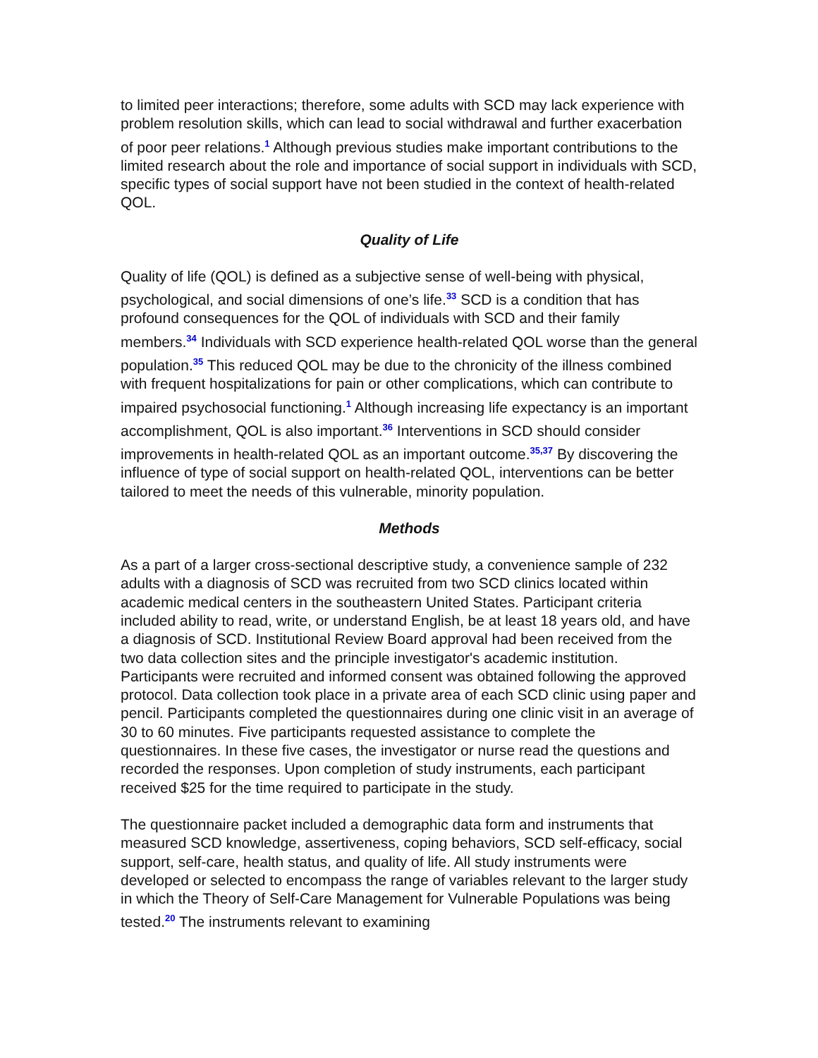to limited peer interactions; therefore, some adults with SCD may lack experience with problem resolution skills, which can lead to social withdrawal and further exacerbation of poor peer relations.<sup>1</sup> Although previous studies make important contributions to the limited research about the role and importance of social support in individuals with SCD, specific types of social support have not been studied in the context of health-related QOL.
Quality of Life
Quality of life (QOL) is defined as a subjective sense of well-being with physical, psychological, and social dimensions of one’s life.<sup>33</sup> SCD is a condition that has profound consequences for the QOL of individuals with SCD and their family members.<sup>34</sup> Individuals with SCD experience health-related QOL worse than the general population.<sup>35</sup> This reduced QOL may be due to the chronicity of the illness combined with frequent hospitalizations for pain or other complications, which can contribute to impaired psychosocial functioning.<sup>1</sup> Although increasing life expectancy is an important accomplishment, QOL is also important.<sup>36</sup> Interventions in SCD should consider improvements in health-related QOL as an important outcome.<sup>35,37</sup> By discovering the influence of type of social support on health-related QOL, interventions can be better tailored to meet the needs of this vulnerable, minority population.
Methods
As a part of a larger cross-sectional descriptive study, a convenience sample of 232 adults with a diagnosis of SCD was recruited from two SCD clinics located within academic medical centers in the southeastern United States. Participant criteria included ability to read, write, or understand English, be at least 18 years old, and have a diagnosis of SCD. Institutional Review Board approval had been received from the two data collection sites and the principle investigator's academic institution. Participants were recruited and informed consent was obtained following the approved protocol. Data collection took place in a private area of each SCD clinic using paper and pencil. Participants completed the questionnaires during one clinic visit in an average of 30 to 60 minutes. Five participants requested assistance to complete the questionnaires. In these five cases, the investigator or nurse read the questions and recorded the responses. Upon completion of study instruments, each participant received $25 for the time required to participate in the study.
The questionnaire packet included a demographic data form and instruments that measured SCD knowledge, assertiveness, coping behaviors, SCD self-efficacy, social support, self-care, health status, and quality of life. All study instruments were developed or selected to encompass the range of variables relevant to the larger study in which the Theory of Self-Care Management for Vulnerable Populations was being tested.<sup>20</sup> The instruments relevant to examining